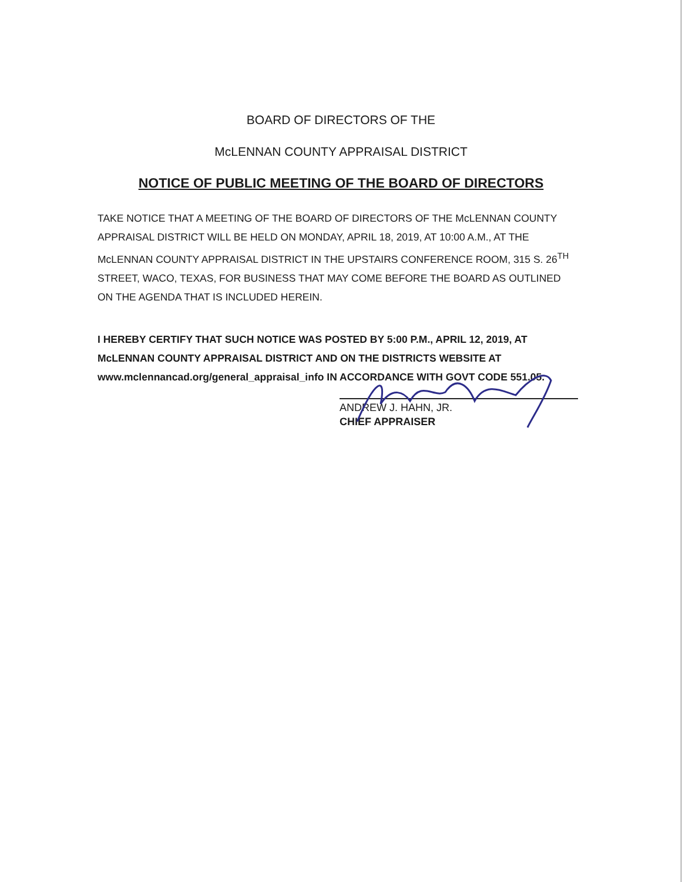BOARD OF DIRECTORS OF THE
McLENNAN COUNTY APPRAISAL DISTRICT
NOTICE OF PUBLIC MEETING OF THE BOARD OF DIRECTORS
TAKE NOTICE THAT A MEETING OF THE BOARD OF DIRECTORS OF THE McLENNAN COUNTY APPRAISAL DISTRICT WILL BE HELD ON MONDAY, APRIL 18, 2019, AT 10:00 A.M., AT THE McLENNAN COUNTY APPRAISAL DISTRICT IN THE UPSTAIRS CONFERENCE ROOM, 315 S. 26<sup>TH</sup> STREET, WACO, TEXAS, FOR BUSINESS THAT MAY COME BEFORE THE BOARD AS OUTLINED ON THE AGENDA THAT IS INCLUDED HEREIN.
I HEREBY CERTIFY THAT SUCH NOTICE WAS POSTED BY 5:00 P.M., APRIL 12, 2019, AT McLENNAN COUNTY APPRAISAL DISTRICT AND ON THE DISTRICTS WEBSITE AT www.mclennancad.org/general_appraisal_info IN ACCORDANCE WITH GOVT CODE 551.05.
ANDREW J. HAHN, JR.
CHIEF APPRAISER